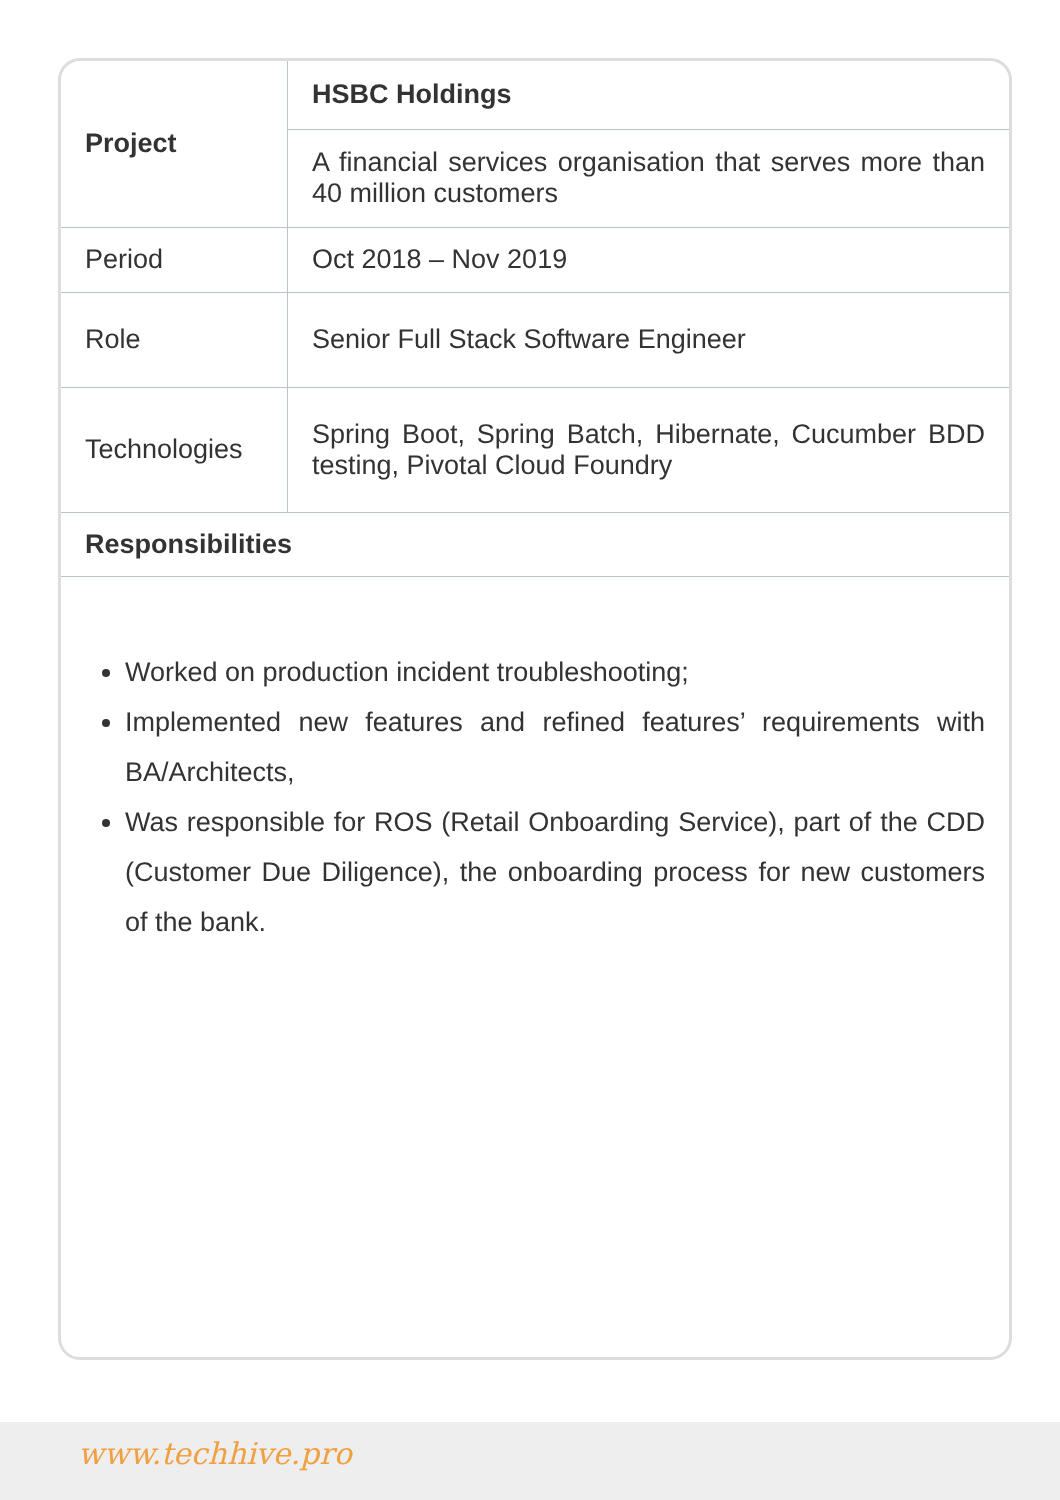| Project | HSBC Holdings |
| --- | --- |
| | A financial services organisation that serves more than 40 million customers |
| Period | Oct 2018 – Nov 2019 |
| Role | Senior Full Stack Software Engineer |
| Technologies | Spring Boot, Spring Batch, Hibernate, Cucumber BDD testing, Pivotal Cloud Foundry |
| Responsibilities | |
Worked on production incident troubleshooting;
Implemented new features and refined features’ requirements with BA/Architects,
Was responsible for ROS (Retail Onboarding Service), part of the CDD (Customer Due Diligence), the onboarding process for new customers of the bank.
www.techhive.pro